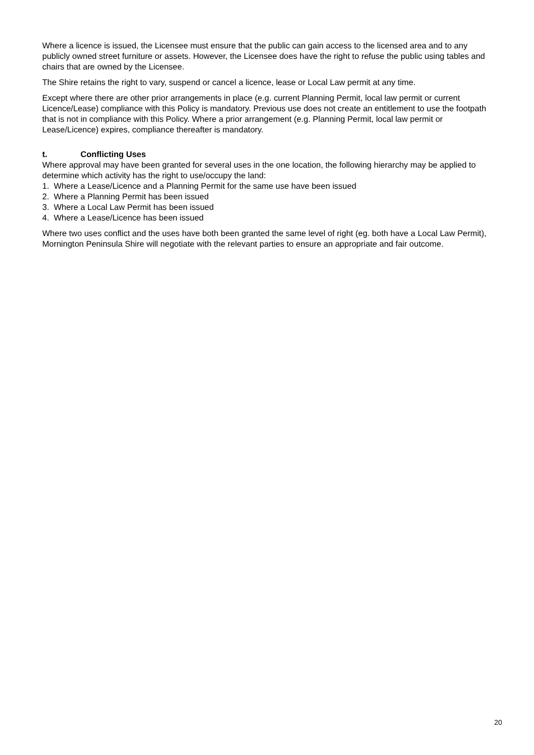Where a licence is issued, the Licensee must ensure that the public can gain access to the licensed area and to any publicly owned street furniture or assets. However, the Licensee does have the right to refuse the public using tables and chairs that are owned by the Licensee.
The Shire retains the right to vary, suspend or cancel a licence, lease or Local Law permit at any time.
Except where there are other prior arrangements in place (e.g. current Planning Permit, local law permit or current Licence/Lease) compliance with this Policy is mandatory. Previous use does not create an entitlement to use the footpath that is not in compliance with this Policy. Where a prior arrangement (e.g. Planning Permit, local law permit or Lease/Licence) expires, compliance thereafter is mandatory.
t. Conflicting Uses
Where approval may have been granted for several uses in the one location, the following hierarchy may be applied to determine which activity has the right to use/occupy the land:
1. Where a Lease/Licence and a Planning Permit for the same use have been issued
2. Where a Planning Permit has been issued
3. Where a Local Law Permit has been issued
4. Where a Lease/Licence has been issued
Where two uses conflict and the uses have both been granted the same level of right (eg. both have a Local Law Permit), Mornington Peninsula Shire will negotiate with the relevant parties to ensure an appropriate and fair outcome.
20